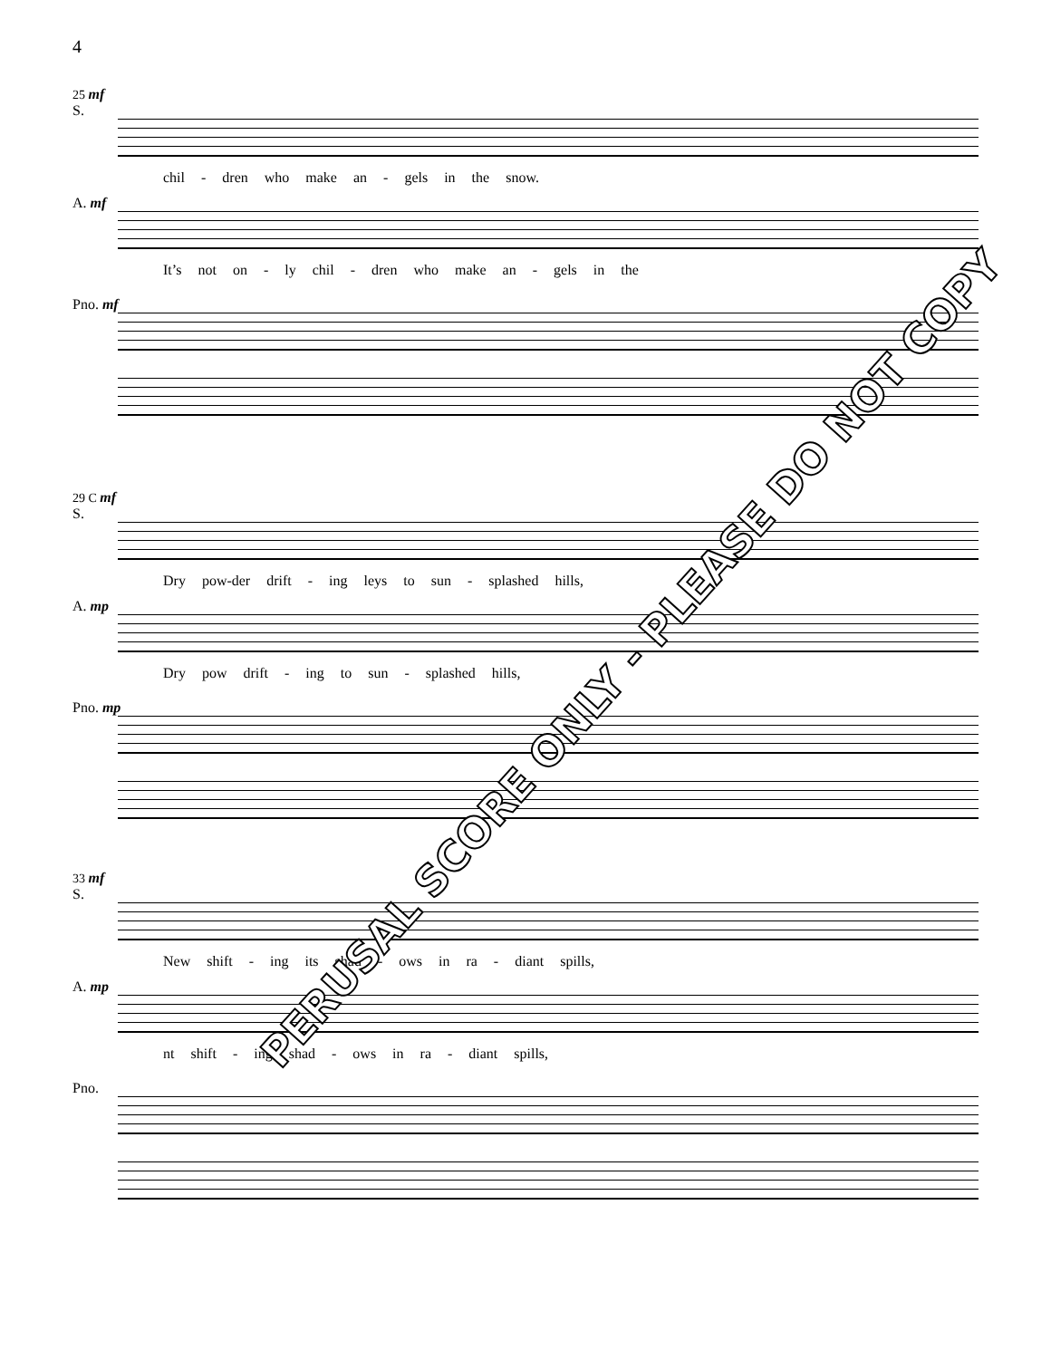4
25 mf
S.
chil - dren who make an - gels in the snow.
A. mf
It’s not on - ly chil - dren who make an - gels in the
Pno. mf
29 C mf
S.
Dry pow-der drift - ing leys to sun - splashed hills,
A. mp
Dry pow drift - ing to sun - splashed hills,
Pno. mp
33 mf
S.
New shift - ing its shad - ows in ra - diant spills,
A. mp
nt shift - ing shad - ows in ra - diant spills,
Pno.
PERUSAL SCORE ONLY - PLEASE DO NOT COPY